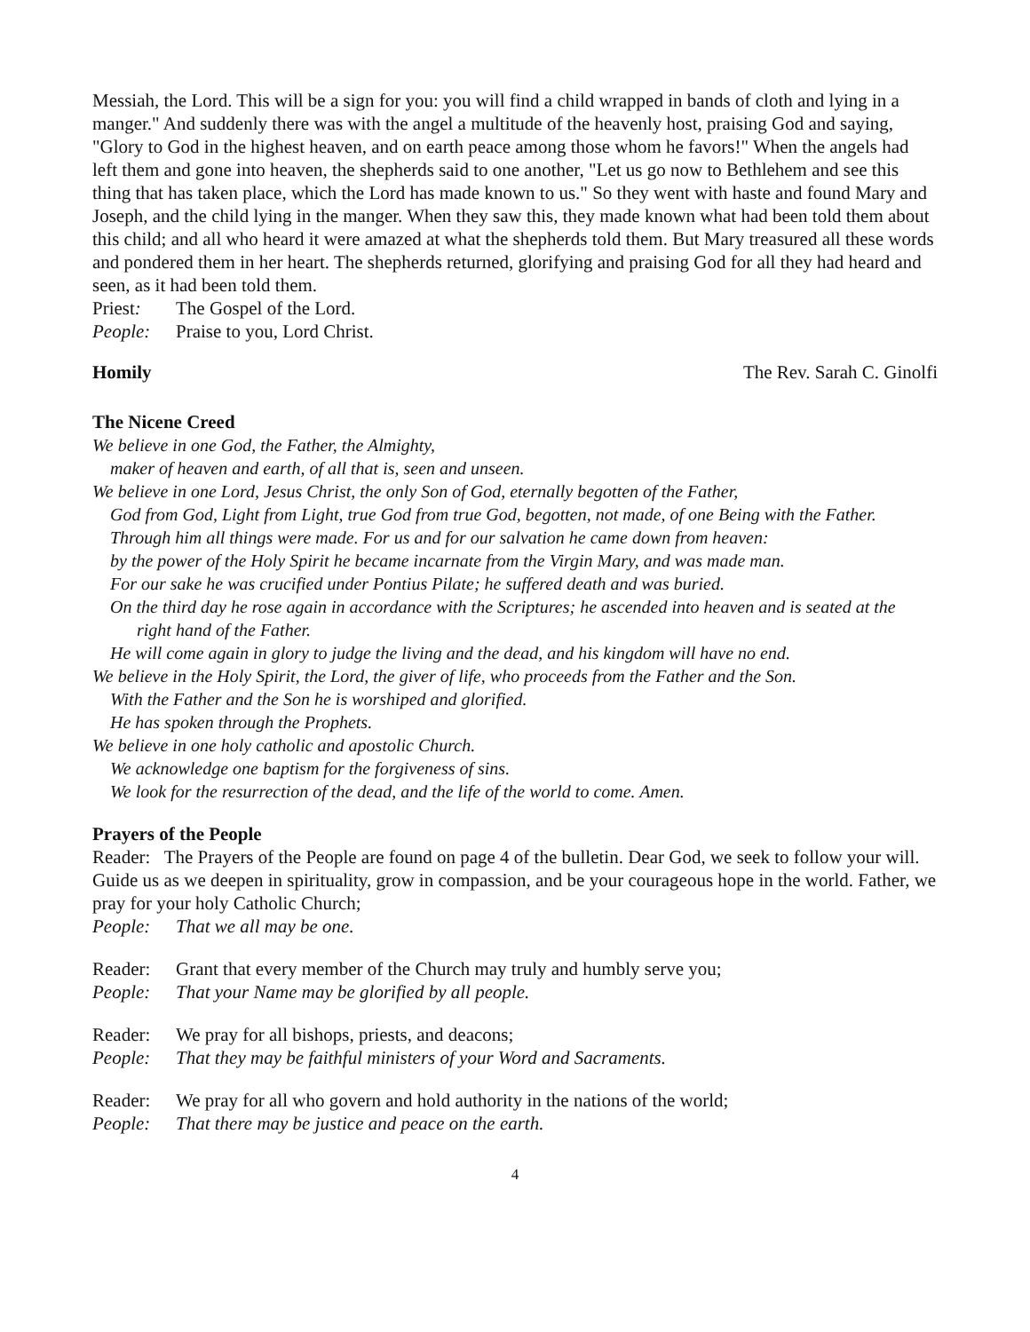Messiah, the Lord. This will be a sign for you: you will find a child wrapped in bands of cloth and lying in a manger." And suddenly there was with the angel a multitude of the heavenly host, praising God and saying, "Glory to God in the highest heaven, and on earth peace among those whom he favors!" When the angels had left them and gone into heaven, the shepherds said to one another, "Let us go now to Bethlehem and see this thing that has taken place, which the Lord has made known to us." So they went with haste and found Mary and Joseph, and the child lying in the manger. When they saw this, they made known what had been told them about this child; and all who heard it were amazed at what the shepherds told them. But Mary treasured all these words and pondered them in her heart. The shepherds returned, glorifying and praising God for all they had heard and seen, as it had been told them.
Priest: The Gospel of the Lord.
People: Praise to you, Lord Christ.
Homily The Rev. Sarah C. Ginolfi
The Nicene Creed
We believe in one God, the Father, the Almighty,
maker of heaven and earth, of all that is, seen and unseen.
We believe in one Lord, Jesus Christ, the only Son of God, eternally begotten of the Father,
God from God, Light from Light, true God from true God, begotten, not made, of one Being with the Father.
Through him all things were made. For us and for our salvation he came down from heaven:
by the power of the Holy Spirit he became incarnate from the Virgin Mary, and was made man.
For our sake he was crucified under Pontius Pilate; he suffered death and was buried.
On the third day he rose again in accordance with the Scriptures; he ascended into heaven and is seated at the
right hand of the Father.
He will come again in glory to judge the living and the dead, and his kingdom will have no end.
We believe in the Holy Spirit, the Lord, the giver of life, who proceeds from the Father and the Son.
With the Father and the Son he is worshiped and glorified.
He has spoken through the Prophets.
We believe in one holy catholic and apostolic Church.
We acknowledge one baptism for the forgiveness of sins.
We look for the resurrection of the dead, and the life of the world to come. Amen.
Prayers of the People
Reader: The Prayers of the People are found on page 4 of the bulletin. Dear God, we seek to follow your will. Guide us as we deepen in spirituality, grow in compassion, and be your courageous hope in the world. Father, we pray for your holy Catholic Church;
People: That we all may be one.
Reader: Grant that every member of the Church may truly and humbly serve you;
People: That your Name may be glorified by all people.
Reader: We pray for all bishops, priests, and deacons;
People: That they may be faithful ministers of your Word and Sacraments.
Reader: We pray for all who govern and hold authority in the nations of the world;
People: That there may be justice and peace on the earth.
4